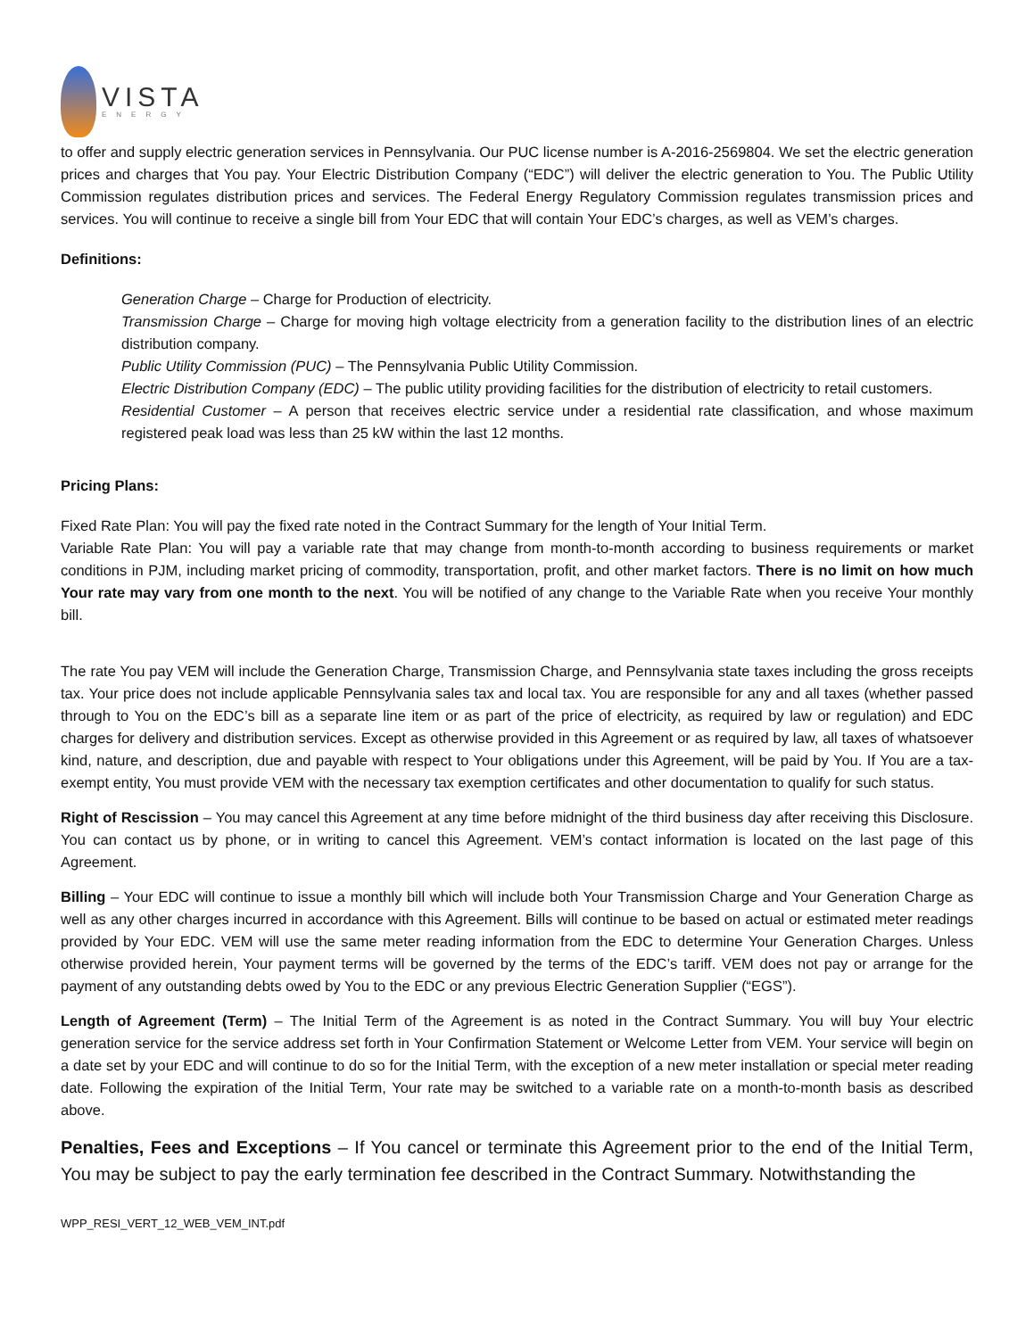VISTA
ENERGY
to offer and supply electric generation services in Pennsylvania. Our PUC license number is A-2016-2569804. We set the electric generation prices and charges that You pay. Your Electric Distribution Company (“EDC”) will deliver the electric generation to You. The Public Utility Commission regulates distribution prices and services. The Federal Energy Regulatory Commission regulates transmission prices and services. You will continue to receive a single bill from Your EDC that will contain Your EDC’s charges, as well as VEM’s charges.
Definitions:
Generation Charge – Charge for Production of electricity.
Transmission Charge – Charge for moving high voltage electricity from a generation facility to the distribution lines of an electric distribution company.
Public Utility Commission (PUC) – The Pennsylvania Public Utility Commission.
Electric Distribution Company (EDC) – The public utility providing facilities for the distribution of electricity to retail customers.
Residential Customer – A person that receives electric service under a residential rate classification, and whose maximum registered peak load was less than 25 kW within the last 12 months.
Pricing Plans:
Fixed Rate Plan: You will pay the fixed rate noted in the Contract Summary for the length of Your Initial Term.
Variable Rate Plan: You will pay a variable rate that may change from month-to-month according to business requirements or market conditions in PJM, including market pricing of commodity, transportation, profit, and other market factors. There is no limit on how much Your rate may vary from one month to the next. You will be notified of any change to the Variable Rate when you receive Your monthly bill.
The rate You pay VEM will include the Generation Charge, Transmission Charge, and Pennsylvania state taxes including the gross receipts tax. Your price does not include applicable Pennsylvania sales tax and local tax. You are responsible for any and all taxes (whether passed through to You on the EDC’s bill as a separate line item or as part of the price of electricity, as required by law or regulation) and EDC charges for delivery and distribution services. Except as otherwise provided in this Agreement or as required by law, all taxes of whatsoever kind, nature, and description, due and payable with respect to Your obligations under this Agreement, will be paid by You. If You are a tax-exempt entity, You must provide VEM with the necessary tax exemption certificates and other documentation to qualify for such status.
Right of Rescission – You may cancel this Agreement at any time before midnight of the third business day after receiving this Disclosure. You can contact us by phone, or in writing to cancel this Agreement. VEM’s contact information is located on the last page of this Agreement.
Billing – Your EDC will continue to issue a monthly bill which will include both Your Transmission Charge and Your Generation Charge as well as any other charges incurred in accordance with this Agreement. Bills will continue to be based on actual or estimated meter readings provided by Your EDC. VEM will use the same meter reading information from the EDC to determine Your Generation Charges. Unless otherwise provided herein, Your payment terms will be governed by the terms of the EDC’s tariff. VEM does not pay or arrange for the payment of any outstanding debts owed by You to the EDC or any previous Electric Generation Supplier (“EGS”).
Length of Agreement (Term) – The Initial Term of the Agreement is as noted in the Contract Summary. You will buy Your electric generation service for the service address set forth in Your Confirmation Statement or Welcome Letter from VEM. Your service will begin on a date set by your EDC and will continue to do so for the Initial Term, with the exception of a new meter installation or special meter reading date. Following the expiration of the Initial Term, Your rate may be switched to a variable rate on a month-to-month basis as described above.
Penalties, Fees and Exceptions – If You cancel or terminate this Agreement prior to the end of the Initial Term, You may be subject to pay the early termination fee described in the Contract Summary. Notwithstanding the
WPP_RESI_VERT_12_WEB_VEM_INT.pdf